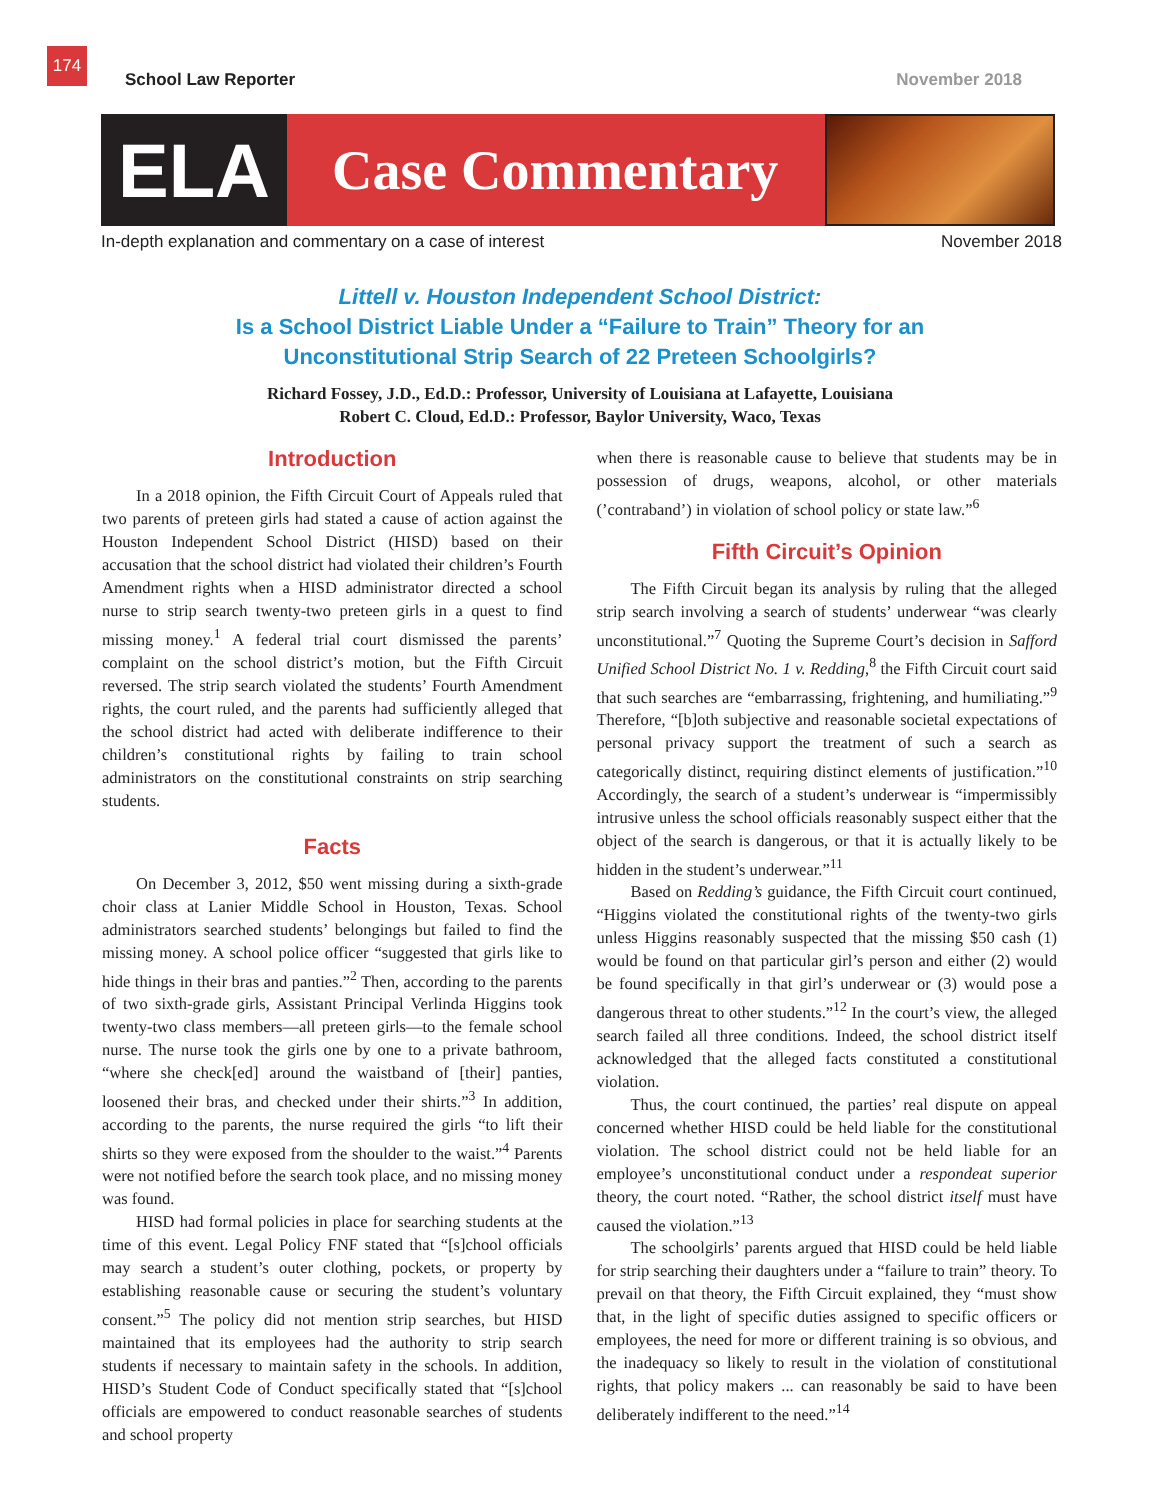174
School Law Reporter November 2018
ELA
Case Commentary
In-depth explanation and commentary on a case of interest November 2018
Littell v. Houston Independent School District:
Is a School District Liable Under a “Failure to Train” Theory for an
Unconstitutional Strip Search of 22 Preteen Schoolgirls?
Richard Fossey, J.D., Ed.D.: Professor, University of Louisiana at Lafayette, Louisiana
Robert C. Cloud, Ed.D.: Professor, Baylor University, Waco, Texas
Introduction
In a 2018 opinion, the Fifth Circuit Court of Appeals ruled that two parents of preteen girls had stated a cause of action against the Houston Independent School District (HISD) based on their accusation that the school district had violated their children’s Fourth Amendment rights when a HISD administrator directed a school nurse to strip search twenty-two preteen girls in a quest to find missing money.<sup>1</sup> A federal trial court dismissed the parents’ complaint on the school district’s motion, but the Fifth Circuit reversed. The strip search violated the students’ Fourth Amendment rights, the court ruled, and the parents had sufficiently alleged that the school district had acted with deliberate indifference to their children’s constitutional rights by failing to train school administrators on the constitutional constraints on strip searching students.
Facts
On December 3, 2012, $50 went missing during a sixth-grade choir class at Lanier Middle School in Houston, Texas. School administrators searched students’ belongings but failed to find the missing money. A school police officer “suggested that girls like to hide things in their bras and panties.”<sup>2</sup> Then, according to the parents of two sixth-grade girls, Assistant Principal Verlinda Higgins took twenty-two class members—all preteen girls—to the female school nurse. The nurse took the girls one by one to a private bathroom, “where she check[ed] around the waistband of [their] panties, loosened their bras, and checked under their shirts.”<sup>3</sup> In addition, according to the parents, the nurse required the girls “to lift their shirts so they were exposed from the shoulder to the waist.”<sup>4</sup> Parents were not notified before the search took place, and no missing money was found.
HISD had formal policies in place for searching students at the time of this event. Legal Policy FNF stated that “[s]chool officials may search a student’s outer clothing, pockets, or property by establishing reasonable cause or securing the student’s voluntary consent.”<sup>5</sup> The policy did not mention strip searches, but HISD maintained that its employees had the authority to strip search students if necessary to maintain safety in the schools. In addition, HISD’s Student Code of Conduct specifically stated that “[s]chool officials are empowered to conduct reasonable searches of students and school property
when there is reasonable cause to believe that students may be in possession of drugs, weapons, alcohol, or other materials (’contraband’) in violation of school policy or state law.”<sup>6</sup>
Fifth Circuit’s Opinion
The Fifth Circuit began its analysis by ruling that the alleged strip search involving a search of students’ underwear “was clearly unconstitutional.”<sup>7</sup> Quoting the Supreme Court’s decision in Safford Unified School District No. 1 v. Redding,<sup>8</sup> the Fifth Circuit court said that such searches are “embarrassing, frightening, and humiliating.”<sup>9</sup> Therefore, “[b]oth subjective and reasonable societal expectations of personal privacy support the treatment of such a search as categorically distinct, requiring distinct elements of justification.”<sup>10</sup> Accordingly, the search of a student’s underwear is “impermissibly intrusive unless the school officials reasonably suspect either that the object of the search is dangerous, or that it is actually likely to be hidden in the student’s underwear.”<sup>11</sup>
Based on Redding’s guidance, the Fifth Circuit court continued, “Higgins violated the constitutional rights of the twenty-two girls unless Higgins reasonably suspected that the missing $50 cash (1) would be found on that particular girl’s person and either (2) would be found specifically in that girl’s underwear or (3) would pose a dangerous threat to other students.”<sup>12</sup> In the court’s view, the alleged search failed all three conditions. Indeed, the school district itself acknowledged that the alleged facts constituted a constitutional violation.
Thus, the court continued, the parties’ real dispute on appeal concerned whether HISD could be held liable for the constitutional violation. The school district could not be held liable for an employee’s unconstitutional conduct under a respondeat superior theory, the court noted. “Rather, the school district itself must have caused the violation.”<sup>13</sup>
The schoolgirls’ parents argued that HISD could be held liable for strip searching their daughters under a “failure to train” theory. To prevail on that theory, the Fifth Circuit explained, they “must show that, in the light of specific duties assigned to specific officers or employees, the need for more or different training is so obvious, and the inadequacy so likely to result in the violation of constitutional rights, that policy makers ... can reasonably be said to have been deliberately indifferent to the need.”<sup>14</sup>